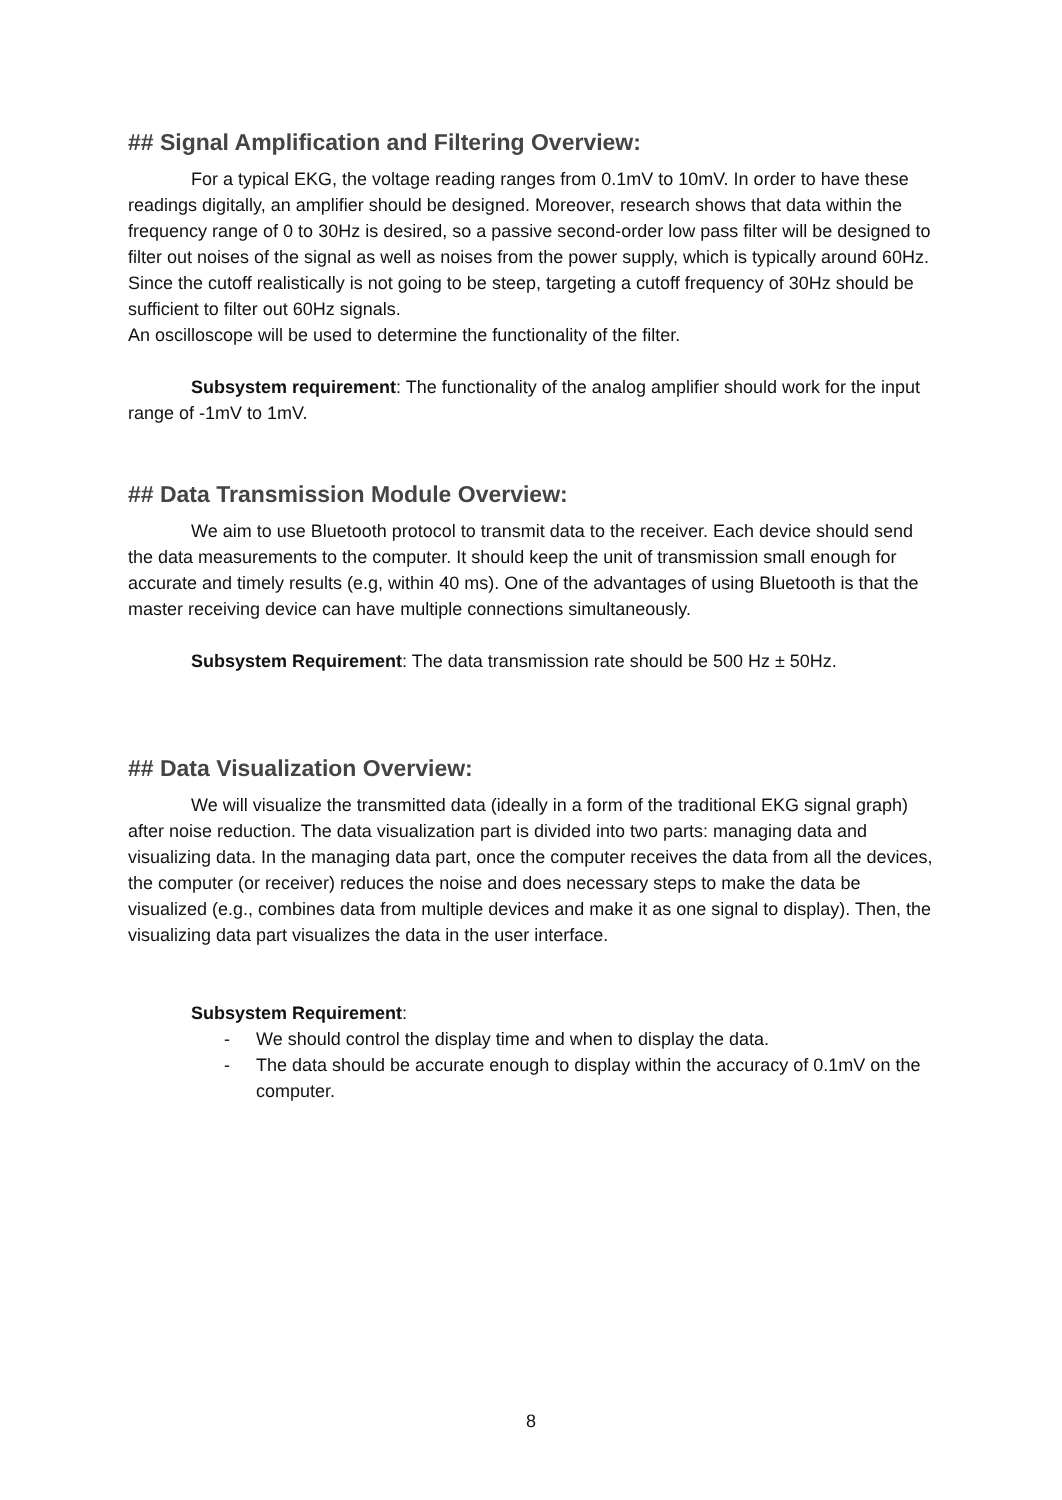## Signal Amplification and Filtering Overview:
For a typical EKG, the voltage reading ranges from 0.1mV to 10mV. In order to have these readings digitally, an amplifier should be designed. Moreover, research shows that data within the frequency range of 0 to 30Hz is desired, so a passive second-order low pass filter will be designed to filter out noises of the signal as well as noises from the power supply, which is typically around 60Hz. Since the cutoff realistically is not going to be steep, targeting a cutoff frequency of 30Hz should be sufficient to filter out 60Hz signals.
An oscilloscope will be used to determine the functionality of the filter.
Subsystem requirement: The functionality of the analog amplifier should work for the input range of -1mV to 1mV.
## Data Transmission Module Overview:
We aim to use Bluetooth protocol to transmit data to the receiver. Each device should send the data measurements to the computer. It should keep the unit of transmission small enough for accurate and timely results (e.g, within 40 ms). One of the advantages of using Bluetooth is that the master receiving device can have multiple connections simultaneously.
Subsystem Requirement: The data transmission rate should be 500 Hz ± 50Hz.
## Data Visualization Overview:
We will visualize the transmitted data (ideally in a form of the traditional EKG signal graph) after noise reduction. The data visualization part is divided into two parts: managing data and visualizing data. In the managing data part, once the computer receives the data from all the devices, the computer (or receiver) reduces the noise and does necessary steps to make the data be visualized (e.g., combines data from multiple devices and make it as one signal to display). Then, the visualizing data part visualizes the data in the user interface.
Subsystem Requirement:
- We should control the display time and when to display the data.
- The data should be accurate enough to display within the accuracy of 0.1mV on the computer.
8